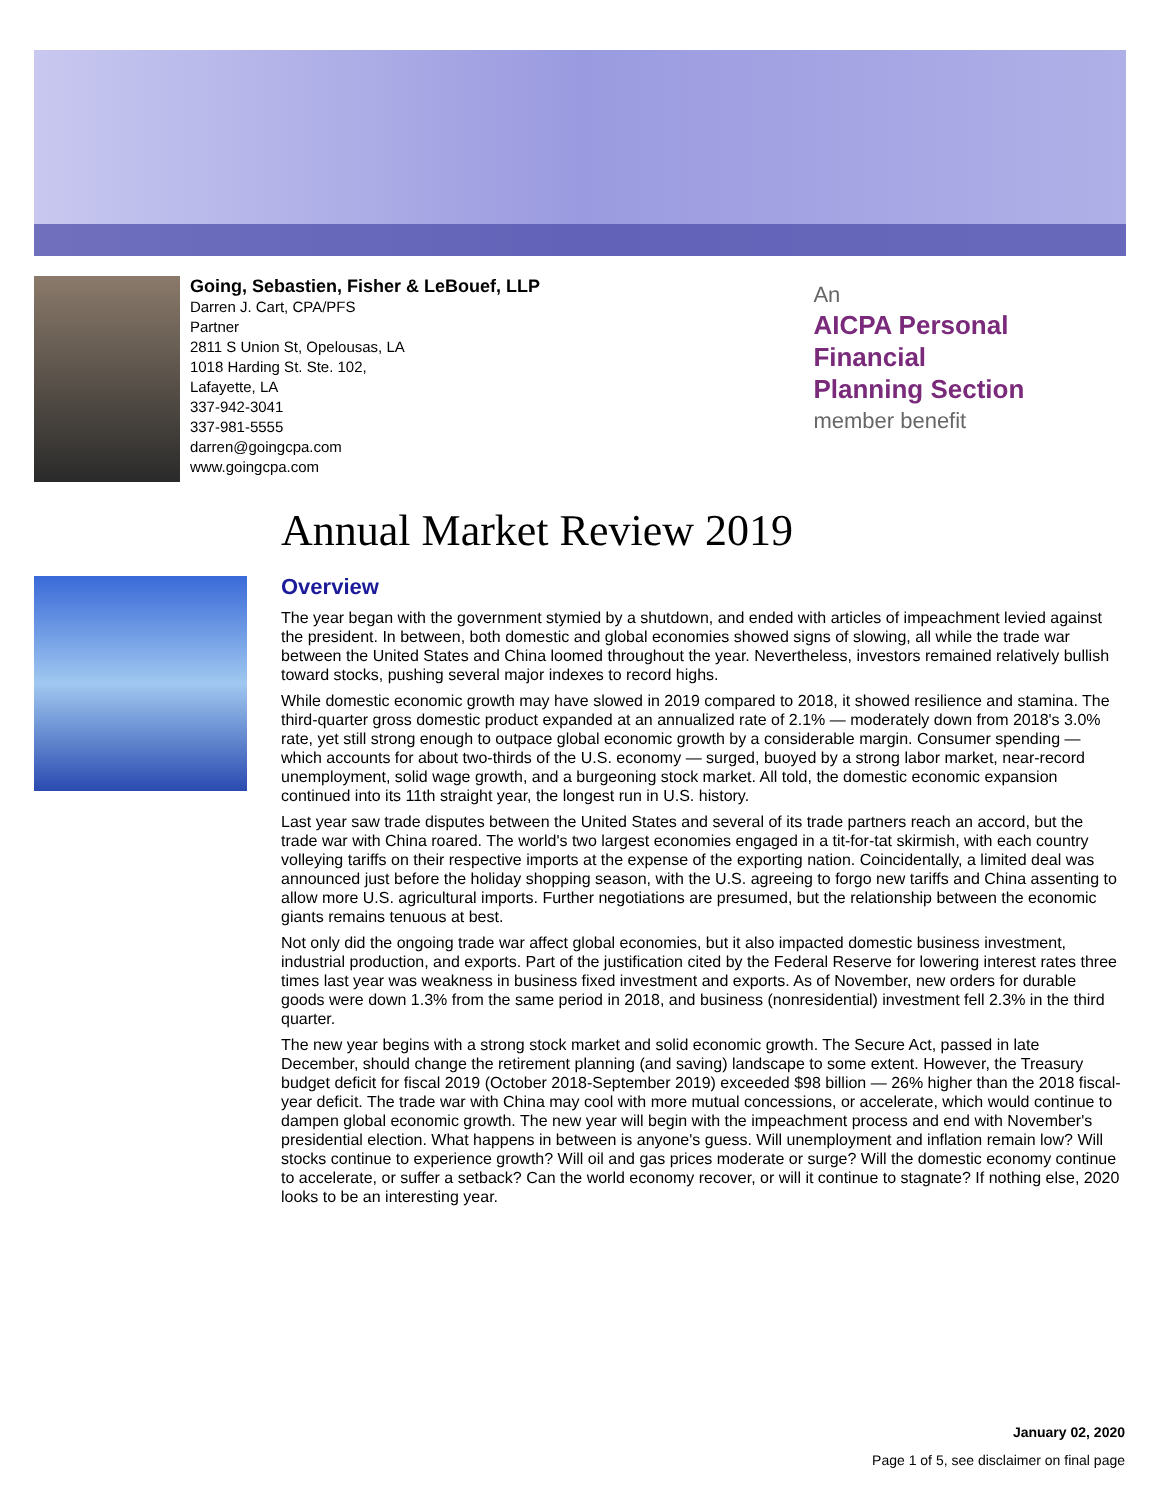Going, Sebastien, Fisher & LeBouef, LLP
Darren J. Cart, CPA/PFS
Partner
2811 S Union St, Opelousas, LA
1018 Harding St. Ste. 102,
Lafayette, LA
337-942-3041
337-981-5555
darren@goingcpa.com
www.goingcpa.com
An
AICPA Personal Financial
Planning Section
member benefit
Annual Market Review 2019
Overview
The year began with the government stymied by a shutdown, and ended with articles of impeachment levied against the president. In between, both domestic and global economies showed signs of slowing, all while the trade war between the United States and China loomed throughout the year. Nevertheless, investors remained relatively bullish toward stocks, pushing several major indexes to record highs.
While domestic economic growth may have slowed in 2019 compared to 2018, it showed resilience and stamina. The third-quarter gross domestic product expanded at an annualized rate of 2.1% — moderately down from 2018's 3.0% rate, yet still strong enough to outpace global economic growth by a considerable margin. Consumer spending — which accounts for about two-thirds of the U.S. economy — surged, buoyed by a strong labor market, near-record unemployment, solid wage growth, and a burgeoning stock market. All told, the domestic economic expansion continued into its 11th straight year, the longest run in U.S. history.
Last year saw trade disputes between the United States and several of its trade partners reach an accord, but the trade war with China roared. The world's two largest economies engaged in a tit-for-tat skirmish, with each country volleying tariffs on their respective imports at the expense of the exporting nation. Coincidentally, a limited deal was announced just before the holiday shopping season, with the U.S. agreeing to forgo new tariffs and China assenting to allow more U.S. agricultural imports. Further negotiations are presumed, but the relationship between the economic giants remains tenuous at best.
Not only did the ongoing trade war affect global economies, but it also impacted domestic business investment, industrial production, and exports. Part of the justification cited by the Federal Reserve for lowering interest rates three times last year was weakness in business fixed investment and exports. As of November, new orders for durable goods were down 1.3% from the same period in 2018, and business (nonresidential) investment fell 2.3% in the third quarter.
The new year begins with a strong stock market and solid economic growth. The Secure Act, passed in late December, should change the retirement planning (and saving) landscape to some extent. However, the Treasury budget deficit for fiscal 2019 (October 2018-September 2019) exceeded $98 billion — 26% higher than the 2018 fiscal-year deficit. The trade war with China may cool with more mutual concessions, or accelerate, which would continue to dampen global economic growth. The new year will begin with the impeachment process and end with November's presidential election. What happens in between is anyone's guess. Will unemployment and inflation remain low? Will stocks continue to experience growth? Will oil and gas prices moderate or surge? Will the domestic economy continue to accelerate, or suffer a setback? Can the world economy recover, or will it continue to stagnate? If nothing else, 2020 looks to be an interesting year.
January 02, 2020
Page 1 of 5, see disclaimer on final page